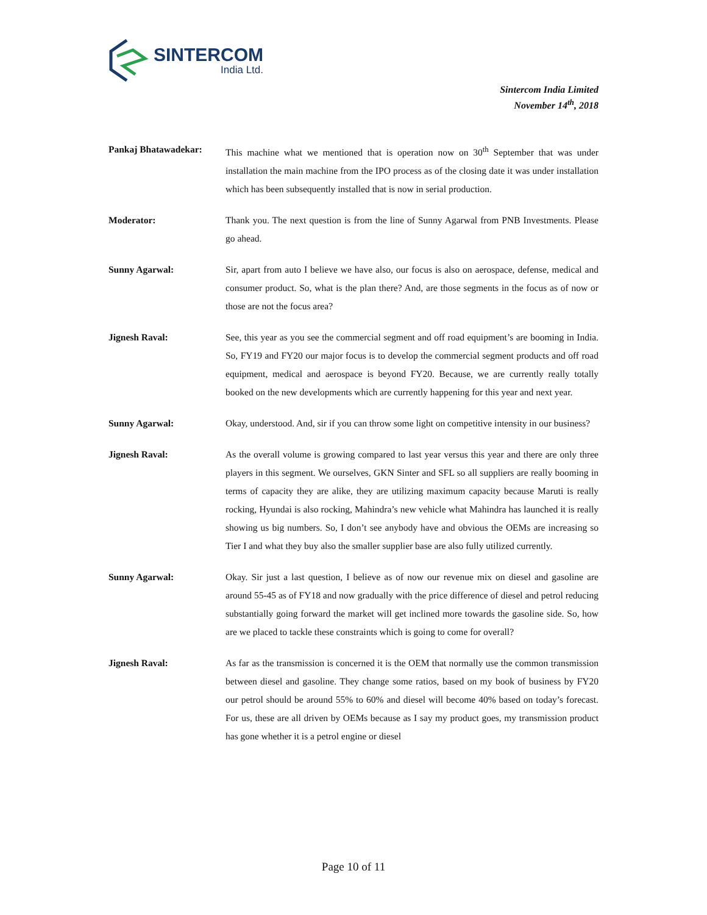SINTERCOM
India Ltd.
Sintercom India Limited
November 14<sup>th</sup>, 2018
Pankaj Bhatawadekar: This machine what we mentioned that is operation now on 30<sup>th</sup> September that was under installation the main machine from the IPO process as of the closing date it was under installation which has been subsequently installed that is now in serial production.
Moderator: Thank you. The next question is from the line of Sunny Agarwal from PNB Investments. Please go ahead.
Sunny Agarwal: Sir, apart from auto I believe we have also, our focus is also on aerospace, defense, medical and consumer product. So, what is the plan there? And, are those segments in the focus as of now or those are not the focus area?
Jignesh Raval: See, this year as you see the commercial segment and off road equipment’s are booming in India. So, FY19 and FY20 our major focus is to develop the commercial segment products and off road equipment, medical and aerospace is beyond FY20. Because, we are currently really totally booked on the new developments which are currently happening for this year and next year.
Sunny Agarwal: Okay, understood. And, sir if you can throw some light on competitive intensity in our business?
Jignesh Raval: As the overall volume is growing compared to last year versus this year and there are only three players in this segment. We ourselves, GKN Sinter and SFL so all suppliers are really booming in terms of capacity they are alike, they are utilizing maximum capacity because Maruti is really rocking, Hyundai is also rocking, Mahindra’s new vehicle what Mahindra has launched it is really showing us big numbers. So, I don’t see anybody have and obvious the OEMs are increasing so Tier I and what they buy also the smaller supplier base are also fully utilized currently.
Sunny Agarwal: Okay. Sir just a last question, I believe as of now our revenue mix on diesel and gasoline are around 55-45 as of FY18 and now gradually with the price difference of diesel and petrol reducing substantially going forward the market will get inclined more towards the gasoline side. So, how are we placed to tackle these constraints which is going to come for overall?
Jignesh Raval: As far as the transmission is concerned it is the OEM that normally use the common transmission between diesel and gasoline. They change some ratios, based on my book of business by FY20 our petrol should be around 55% to 60% and diesel will become 40% based on today’s forecast. For us, these are all driven by OEMs because as I say my product goes, my transmission product has gone whether it is a petrol engine or diesel
Page 10 of 11